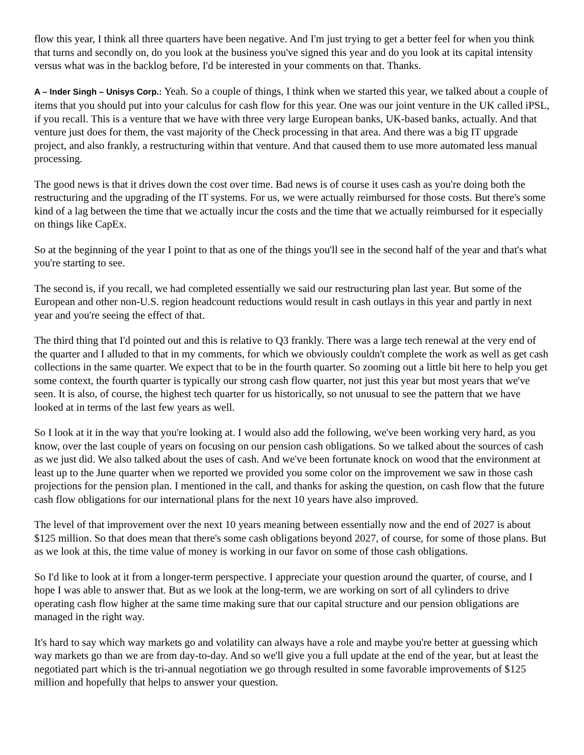flow this year, I think all three quarters have been negative. And I'm just trying to get a better feel for when you think that turns and secondly on, do you look at the business you've signed this year and do you look at its capital intensity versus what was in the backlog before, I'd be interested in your comments on that. Thanks.
A – Inder Singh – Unisys Corp.: Yeah. So a couple of things, I think when we started this year, we talked about a couple of items that you should put into your calculus for cash flow for this year. One was our joint venture in the UK called iPSL, if you recall. This is a venture that we have with three very large European banks, UK-based banks, actually. And that venture just does for them, the vast majority of the Check processing in that area. And there was a big IT upgrade project, and also frankly, a restructuring within that venture. And that caused them to use more automated less manual processing.
The good news is that it drives down the cost over time. Bad news is of course it uses cash as you're doing both the restructuring and the upgrading of the IT systems. For us, we were actually reimbursed for those costs. But there's some kind of a lag between the time that we actually incur the costs and the time that we actually reimbursed for it especially on things like CapEx.
So at the beginning of the year I point to that as one of the things you'll see in the second half of the year and that's what you're starting to see.
The second is, if you recall, we had completed essentially we said our restructuring plan last year. But some of the European and other non-U.S. region headcount reductions would result in cash outlays in this year and partly in next year and you're seeing the effect of that.
The third thing that I'd pointed out and this is relative to Q3 frankly. There was a large tech renewal at the very end of the quarter and I alluded to that in my comments, for which we obviously couldn't complete the work as well as get cash collections in the same quarter. We expect that to be in the fourth quarter. So zooming out a little bit here to help you get some context, the fourth quarter is typically our strong cash flow quarter, not just this year but most years that we've seen. It is also, of course, the highest tech quarter for us historically, so not unusual to see the pattern that we have looked at in terms of the last few years as well.
So I look at it in the way that you're looking at. I would also add the following, we've been working very hard, as you know, over the last couple of years on focusing on our pension cash obligations. So we talked about the sources of cash as we just did. We also talked about the uses of cash. And we've been fortunate knock on wood that the environment at least up to the June quarter when we reported we provided you some color on the improvement we saw in those cash projections for the pension plan. I mentioned in the call, and thanks for asking the question, on cash flow that the future cash flow obligations for our international plans for the next 10 years have also improved.
The level of that improvement over the next 10 years meaning between essentially now and the end of 2027 is about $125 million. So that does mean that there's some cash obligations beyond 2027, of course, for some of those plans. But as we look at this, the time value of money is working in our favor on some of those cash obligations.
So I'd like to look at it from a longer-term perspective. I appreciate your question around the quarter, of course, and I hope I was able to answer that. But as we look at the long-term, we are working on sort of all cylinders to drive operating cash flow higher at the same time making sure that our capital structure and our pension obligations are managed in the right way.
It's hard to say which way markets go and volatility can always have a role and maybe you're better at guessing which way markets go than we are from day-to-day. And so we'll give you a full update at the end of the year, but at least the negotiated part which is the tri-annual negotiation we go through resulted in some favorable improvements of $125 million and hopefully that helps to answer your question.